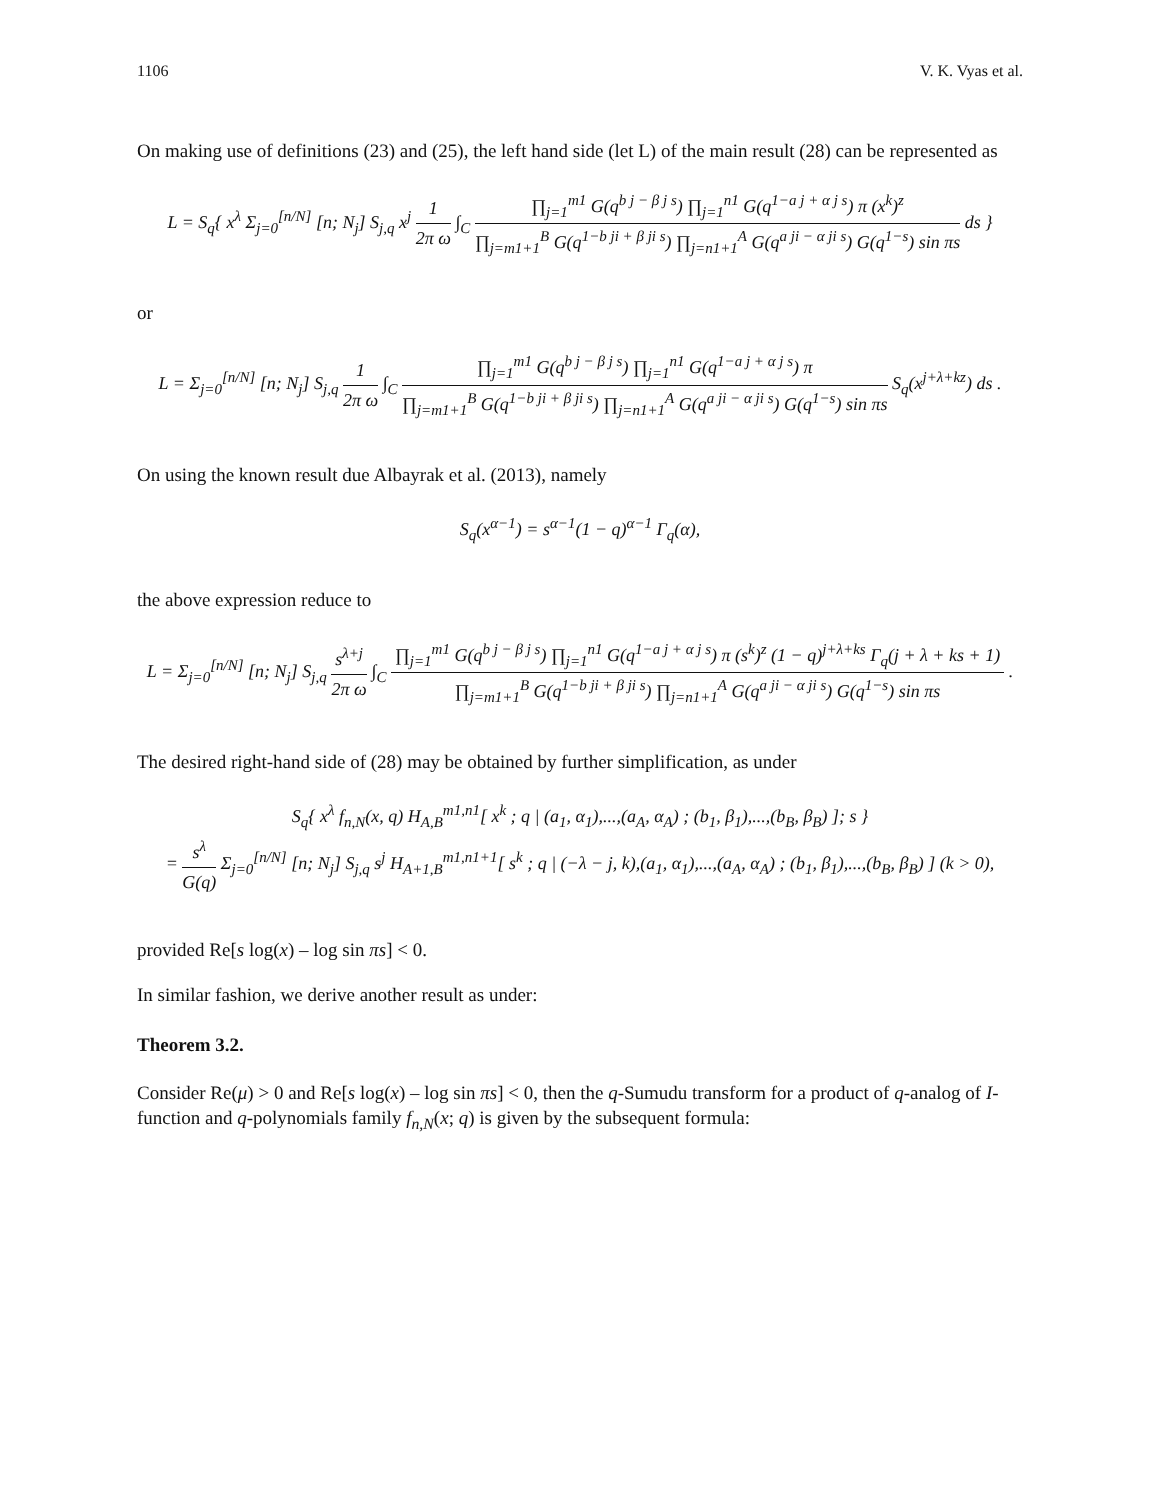1106 V. K. Vyas et al.
On making use of definitions (23) and (25), the left hand side (let L) of the main result (28) can be represented as
L = S<sub>q</sub>{ x<sup>λ</sup> Σ<sub>j=0</sub><sup>[n/N]</sup> [n; N<sub>j</sub>] S<sub>j,q</sub> x<sup>j</sup> 1 2π ω ∫<sub>C</sub> ∏<sub>j=1</sub><sup>m1</sup> G(q<sup>b j − β j s</sup>) ∏<sub>j=1</sub><sup>n1</sup> G(q<sup>1−a j + α j s</sup>) π (x<sup>k</sup>)<sup>z</sup> ∏<sub>j=m1+1</sub><sup>B</sup> G(q<sup>1−b ji + β ji s</sup>) ∏<sub>j=n1+1</sub><sup>A</sup> G(q<sup>a ji − α ji s</sup>) G(q<sup>1−s</sup>) sin πs ds }
or
L = Σ<sub>j=0</sub><sup>[n/N]</sup> [n; N<sub>j</sub>] S<sub>j,q</sub> 1 2π ω ∫<sub>C</sub> ∏<sub>j=1</sub><sup>m1</sup> G(q<sup>b j − β j s</sup>) ∏<sub>j=1</sub><sup>n1</sup> G(q<sup>1−a j + α j s</sup>) π ∏<sub>j=m1+1</sub><sup>B</sup> G(q<sup>1−b ji + β ji s</sup>) ∏<sub>j=n1+1</sub><sup>A</sup> G(q<sup>a ji − α ji s</sup>) G(q<sup>1−s</sup>) sin πs S<sub>q</sub>(x<sup>j+λ+kz</sup>) ds .
On using the known result due Albayrak et al. (2013), namely
S<sub>q</sub>(x<sup>α−1</sup>) = s<sup>α−1</sup>(1 − q)<sup>α−1</sup> Γ<sub>q</sub>(α),
the above expression reduce to
L = Σ<sub>j=0</sub><sup>[n/N]</sup> [n; N<sub>j</sub>] S<sub>j,q</sub> s<sup>λ+j</sup> 2π ω ∫<sub>C</sub> ∏<sub>j=1</sub><sup>m1</sup> G(q<sup>b j − β j s</sup>) ∏<sub>j=1</sub><sup>n1</sup> G(q<sup>1−a j + α j s</sup>) π (s<sup>k</sup>)<sup>z</sup> (1 − q)<sup>j+λ+ks</sup> Γ<sub>q</sub>(j + λ + ks + 1) ∏<sub>j=m1+1</sub><sup>B</sup> G(q<sup>1−b ji + β ji s</sup>) ∏<sub>j=n1+1</sub><sup>A</sup> G(q<sup>a ji − α ji s</sup>) G(q<sup>1−s</sup>) sin πs .
The desired right-hand side of (28) may be obtained by further simplification, as under
S<sub>q</sub>{ x<sup>λ</sup> f<sub>n,N</sub>(x, q) H<sub>A,B</sub><sup>m1,n1</sup>[ x<sup>k</sup> ; q | (a<sub>1</sub>, α<sub>1</sub>),...,(a<sub>A</sub>, α<sub>A</sub>) ; (b<sub>1</sub>, β<sub>1</sub>),...,(b<sub>B</sub>, β<sub>B</sub>) ]; s }
= s<sup>λ</sup> G(q) Σ<sub>j=0</sub><sup>[n/N]</sup> [n; N<sub>j</sub>] S<sub>j,q</sub> s<sup>j</sup> H<sub>A+1,B</sub><sup>m1,n1+1</sup>[ s<sup>k</sup> ; q | (−λ − j, k),(a<sub>1</sub>, α<sub>1</sub>),...,(a<sub>A</sub>, α<sub>A</sub>) ; (b<sub>1</sub>, β<sub>1</sub>),...,(b<sub>B</sub>, β<sub>B</sub>) ] (k > 0),
provided Re[s log(x) – log sin πs] < 0.
In similar fashion, we derive another result as under:
Theorem 3.2.
Consider Re(μ) > 0 and Re[s log(x) – log sin πs] < 0, then the q-Sumudu transform for a product of q-analog of I-function and q-polynomials family f<sub>n,N</sub>(x; q) is given by the subsequent formula: